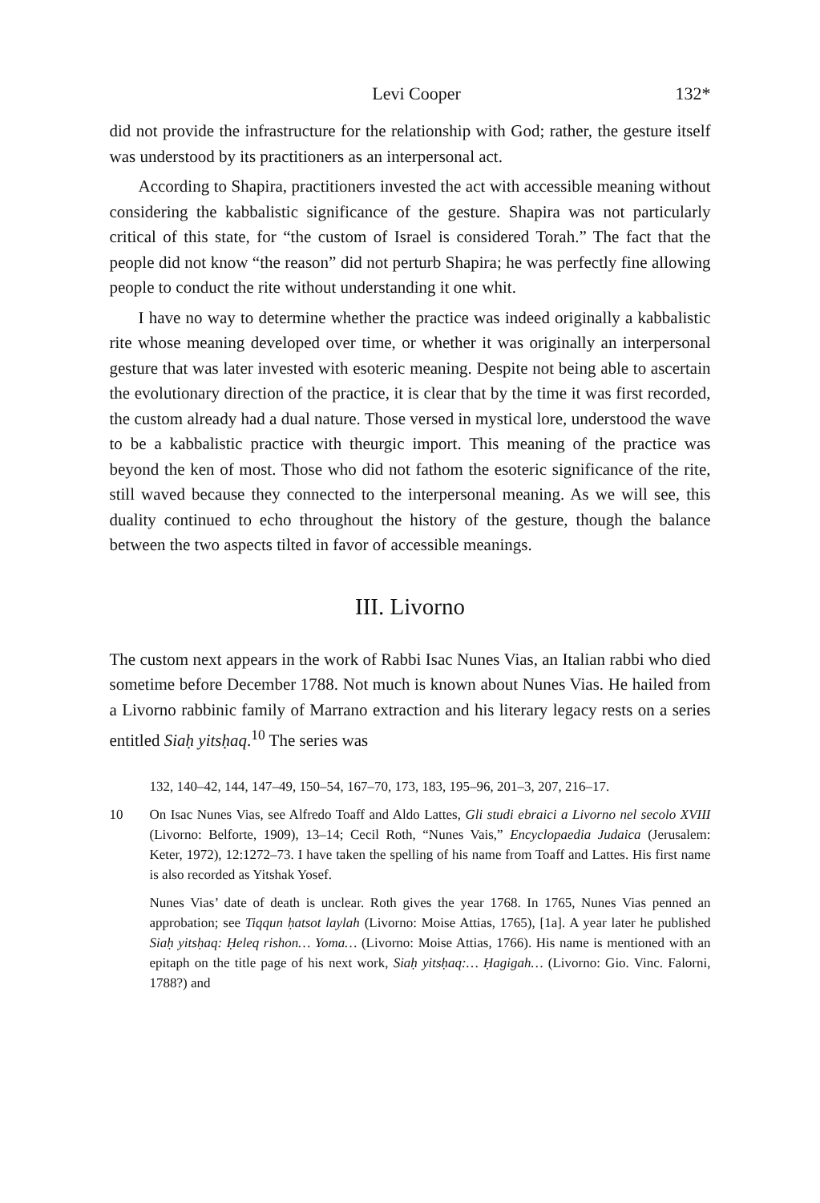Levi Cooper 132*
did not provide the infrastructure for the relationship with God; rather, the gesture itself was understood by its practitioners as an interpersonal act.
According to Shapira, practitioners invested the act with accessible meaning without considering the kabbalistic significance of the gesture. Shapira was not particularly critical of this state, for “the custom of Israel is considered Torah.” The fact that the people did not know “the reason” did not perturb Shapira; he was perfectly fine allowing people to conduct the rite without understanding it one whit.
I have no way to determine whether the practice was indeed originally a kabbalistic rite whose meaning developed over time, or whether it was originally an interpersonal gesture that was later invested with esoteric meaning. Despite not being able to ascertain the evolutionary direction of the practice, it is clear that by the time it was first recorded, the custom already had a dual nature. Those versed in mystical lore, understood the wave to be a kabbalistic practice with theurgic import. This meaning of the practice was beyond the ken of most. Those who did not fathom the esoteric significance of the rite, still waved because they connected to the interpersonal meaning. As we will see, this duality continued to echo throughout the history of the gesture, though the balance between the two aspects tilted in favor of accessible meanings.
III. Livorno
The custom next appears in the work of Rabbi Isac Nunes Vias, an Italian rabbi who died sometime before December 1788. Not much is known about Nunes Vias. He hailed from a Livorno rabbinic family of Marrano extraction and his literary legacy rests on a series entitled Siaḥ yitsḥaq.<sup>10</sup> The series was
132, 140–42, 144, 147–49, 150–54, 167–70, 173, 183, 195–96, 201–3, 207, 216–17.
10
On Isac Nunes Vias, see Alfredo Toaff and Aldo Lattes, Gli studi ebraici a Livorno nel secolo XVIII (Livorno: Belforte, 1909), 13–14; Cecil Roth, “Nunes Vais,” Encyclopaedia Judaica (Jerusalem: Keter, 1972), 12:1272–73. I have taken the spelling of his name from Toaff and Lattes. His first name is also recorded as Yitshak Yosef.
Nunes Vias’ date of death is unclear. Roth gives the year 1768. In 1765, Nunes Vias penned an approbation; see Tiqqun ḥatsot laylah (Livorno: Moise Attias, 1765), [1a]. A year later he published Siaḥ yitsḥaq: Ḥeleq rishon… Yoma… (Livorno: Moise Attias, 1766). His name is mentioned with an epitaph on the title page of his next work, Siaḥ yitsḥaq:… Ḥagigah… (Livorno: Gio. Vinc. Falorni, 1788?) and